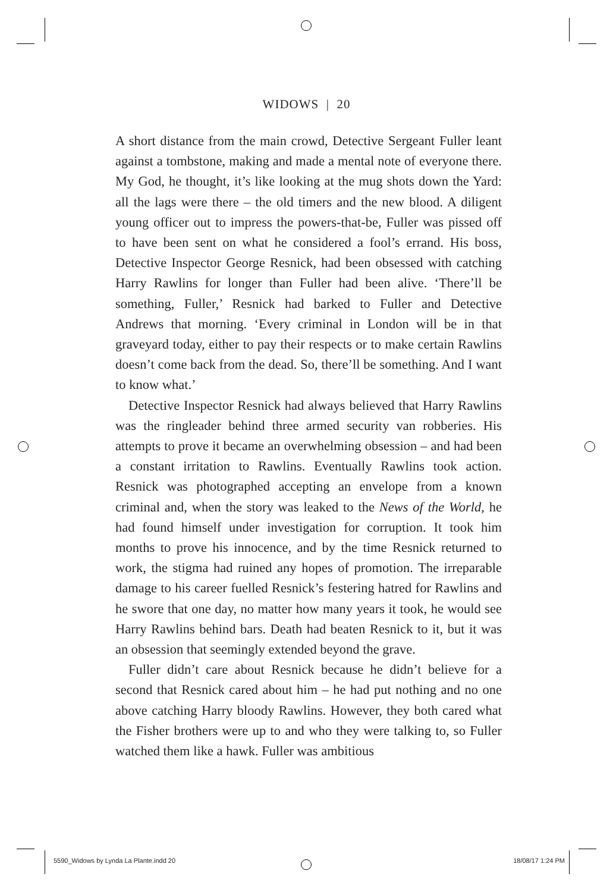WIDOWS | 20
A short distance from the main crowd, Detective Sergeant Fuller leant against a tombstone, making and made a mental note of everyone there. My God, he thought, it’s like looking at the mug shots down the Yard: all the lags were there – the old timers and the new blood. A diligent young officer out to impress the powers-that-be, Fuller was pissed off to have been sent on what he considered a fool’s errand. His boss, Detective Inspector George Resnick, had been obsessed with catching Harry Rawlins for longer than Fuller had been alive. ‘There’ll be something, Fuller,’ Resnick had barked to Fuller and Detective Andrews that morning. ‘Every criminal in London will be in that graveyard today, either to pay their respects or to make certain Rawlins doesn’t come back from the dead. So, there’ll be something. And I want to know what.’
Detective Inspector Resnick had always believed that Harry Rawlins was the ringleader behind three armed security van robberies. His attempts to prove it became an overwhelming obsession – and had been a constant irritation to Rawlins. Eventually Rawlins took action. Resnick was photographed accepting an envelope from a known criminal and, when the story was leaked to the News of the World, he had found himself under investigation for corruption. It took him months to prove his innocence, and by the time Resnick returned to work, the stigma had ruined any hopes of promotion. The irreparable damage to his career fuelled Resnick’s festering hatred for Rawlins and he swore that one day, no matter how many years it took, he would see Harry Rawlins behind bars. Death had beaten Resnick to it, but it was an obsession that seemingly extended beyond the grave.
Fuller didn’t care about Resnick because he didn’t believe for a second that Resnick cared about him – he had put nothing and no one above catching Harry bloody Rawlins. However, they both cared what the Fisher brothers were up to and who they were talking to, so Fuller watched them like a hawk. Fuller was ambitious
5590_Widows by Lynda La Plante.indd 20 18/08/17 1:24 PM